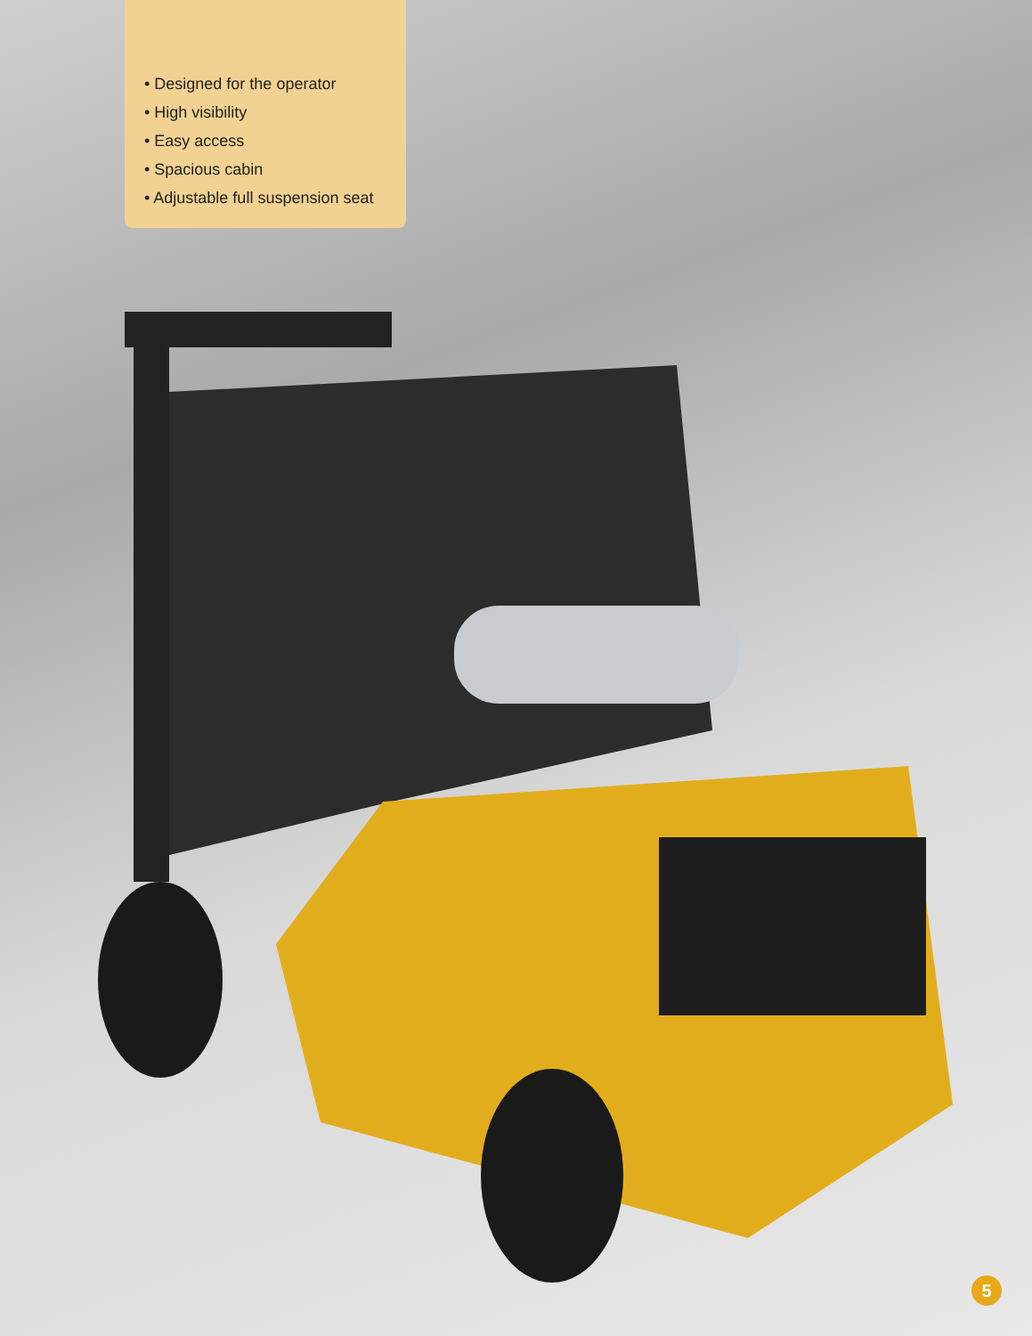• Designed for the operator
• High visibility
• Easy access
• Spacious cabin
• Adjustable full suspension seat
5